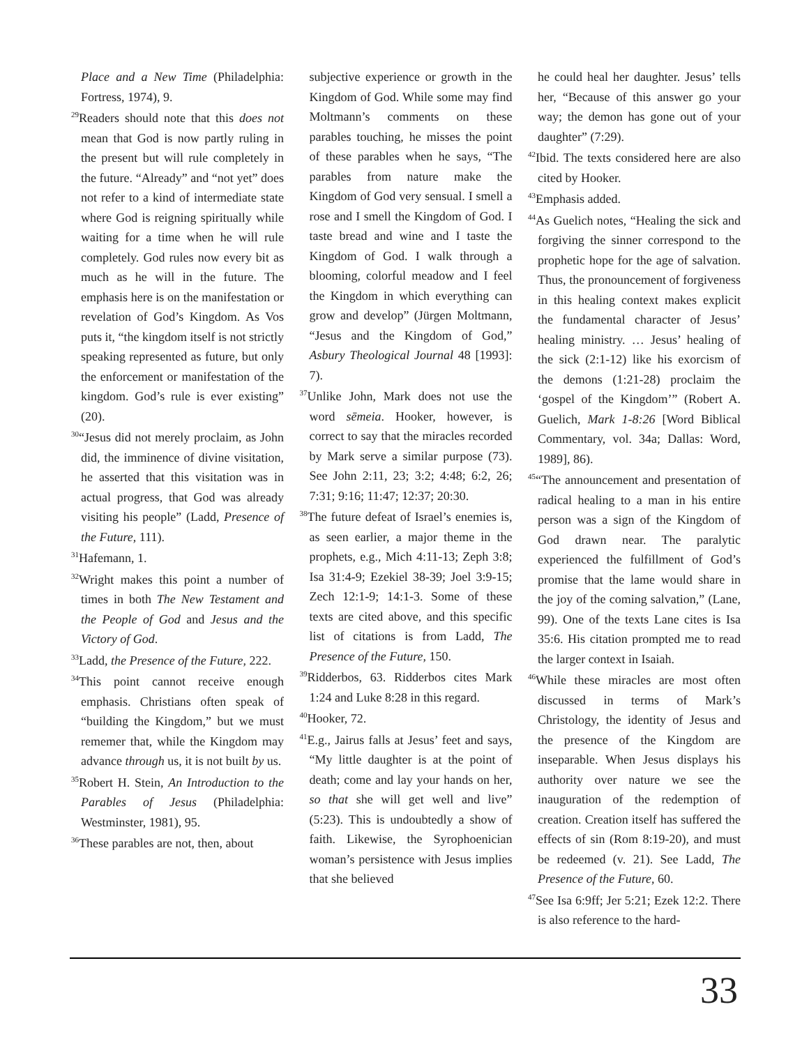Place and a New Time (Philadelphia: Fortress, 1974), 9.
<sup>29</sup> Readers should note that this does not mean that God is now partly ruling in the present but will rule completely in the future. “Already” and “not yet” does not refer to a kind of intermediate state where God is reigning spiritually while waiting for a time when he will rule completely. God rules now every bit as much as he will in the future. The emphasis here is on the manifestation or revelation of God’s Kingdom. As Vos puts it, “the kingdom itself is not strictly speaking represented as future, but only the enforcement or manifestation of the kingdom. God’s rule is ever existing” (20).
<sup>30</sup> “Jesus did not merely proclaim, as John did, the imminence of divine visitation, he asserted that this visitation was in actual progress, that God was already visiting his people” (Ladd, Presence of the Future, 111).
<sup>31</sup> Hafemann, 1.
<sup>32</sup> Wright makes this point a number of times in both The New Testament and the People of God and Jesus and the Victory of God.
<sup>33</sup> Ladd, the Presence of the Future, 222.
<sup>34</sup> This point cannot receive enough emphasis. Christians often speak of “building the Kingdom,” but we must rememer that, while the Kingdom may advance through us, it is not built by us.
<sup>35</sup> Robert H. Stein, An Introduction to the Parables of Jesus (Philadelphia: Westminster, 1981), 95.
<sup>36</sup> These parables are not, then, about
subjective experience or growth in the Kingdom of God. While some may find Moltmann’s comments on these parables touching, he misses the point of these parables when he says, “The parables from nature make the Kingdom of God very sensual. I smell a rose and I smell the Kingdom of God. I taste bread and wine and I taste the Kingdom of God. I walk through a blooming, colorful meadow and I feel the Kingdom in which everything can grow and develop” (Jürgen Moltmann, “Jesus and the Kingdom of God,” Asbury Theological Journal 48 [1993]: 7).
<sup>37</sup> Unlike John, Mark does not use the word sēmeia. Hooker, however, is correct to say that the miracles recorded by Mark serve a similar purpose (73). See John 2:11, 23; 3:2; 4:48; 6:2, 26; 7:31; 9:16; 11:47; 12:37; 20:30.
<sup>38</sup> The future defeat of Israel’s enemies is, as seen earlier, a major theme in the prophets, e.g., Mich 4:11-13; Zeph 3:8; Isa 31:4-9; Ezekiel 38-39; Joel 3:9-15; Zech 12:1-9; 14:1-3. Some of these texts are cited above, and this specific list of citations is from Ladd, The Presence of the Future, 150.
<sup>39</sup> Ridderbos, 63. Ridderbos cites Mark 1:24 and Luke 8:28 in this regard.
<sup>40</sup> Hooker, 72.
<sup>41</sup> E.g., Jairus falls at Jesus’ feet and says, “My little daughter is at the point of death; come and lay your hands on her, so that she will get well and live” (5:23). This is undoubtedly a show of faith. Likewise, the Syrophoenician woman’s persistence with Jesus implies that she believed
he could heal her daughter. Jesus’ tells her, “Because of this answer go your way; the demon has gone out of your daughter” (7:29).
<sup>42</sup> Ibid. The texts considered here are also cited by Hooker.
<sup>43</sup> Emphasis added.
<sup>44</sup>As Guelich notes, “Healing the sick and forgiving the sinner correspond to the prophetic hope for the age of salvation. Thus, the pronouncement of forgiveness in this healing context makes explicit the fundamental character of Jesus’ healing ministry. … Jesus’ healing of the sick (2:1-12) like his exorcism of the demons (1:21-28) proclaim the ‘gospel of the Kingdom’” (Robert A. Guelich, Mark 1-8:26 [Word Biblical Commentary, vol. 34a; Dallas: Word, 1989], 86).
<sup>45</sup> “The announcement and presentation of radical healing to a man in his entire person was a sign of the Kingdom of God drawn near. The paralytic experienced the fulfillment of God’s promise that the lame would share in the joy of the coming salvation,” (Lane, 99). One of the texts Lane cites is Isa 35:6. His citation prompted me to read the larger context in Isaiah.
<sup>46</sup> While these miracles are most often discussed in terms of Mark’s Christology, the identity of Jesus and the presence of the Kingdom are inseparable. When Jesus displays his authority over nature we see the inauguration of the redemption of creation. Creation itself has suffered the effects of sin (Rom 8:19-20), and must be redeemed (v. 21). See Ladd, The Presence of the Future, 60.
<sup>47</sup> See Isa 6:9ff; Jer 5:21; Ezek 12:2. There is also reference to the hard-
33